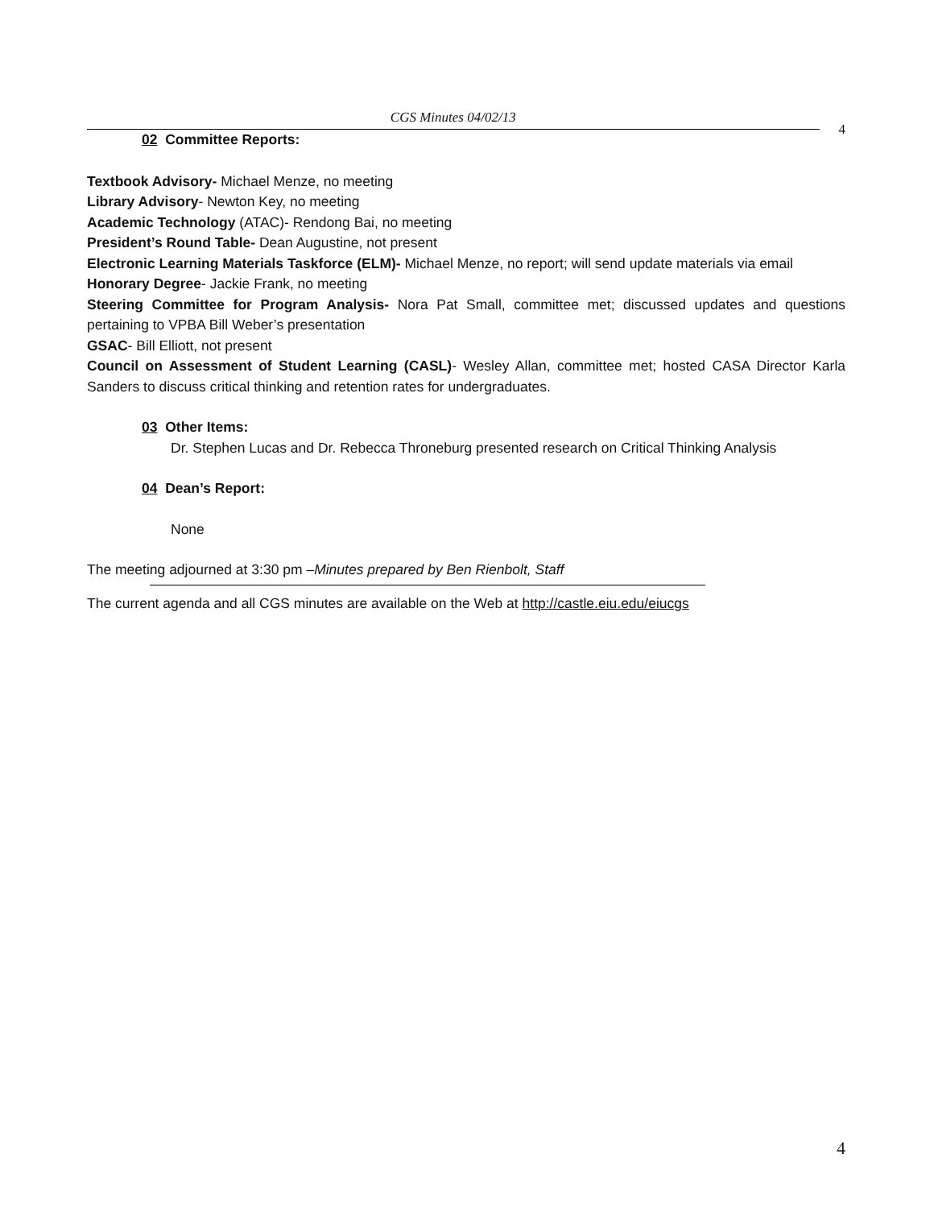CGS Minutes 04/02/13
4
02 Committee Reports:
Textbook Advisory- Michael Menze, no meeting
Library Advisory- Newton Key, no meeting
Academic Technology (ATAC)- Rendong Bai, no meeting
President’s Round Table- Dean Augustine, not present
Electronic Learning Materials Taskforce (ELM)- Michael Menze, no report; will send update materials via email
Honorary Degree- Jackie Frank, no meeting
Steering Committee for Program Analysis- Nora Pat Small, committee met; discussed updates and questions pertaining to VPBA Bill Weber’s presentation
GSAC- Bill Elliott, not present
Council on Assessment of Student Learning (CASL)- Wesley Allan, committee met; hosted CASA Director Karla Sanders to discuss critical thinking and retention rates for undergraduates.
03 Other Items:
Dr. Stephen Lucas and Dr. Rebecca Throneburg presented research on Critical Thinking Analysis
04 Dean’s Report:
None
The meeting adjourned at 3:30 pm –Minutes prepared by Ben Rienbolt, Staff
The current agenda and all CGS minutes are available on the Web at http://castle.eiu.edu/eiucgs
4